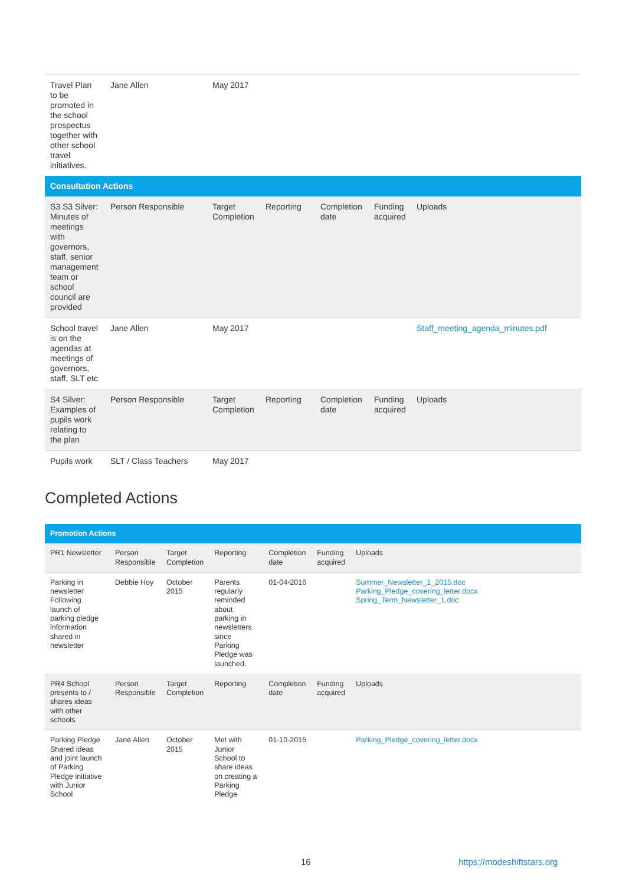| Travel Plan to be promoted in the school prospectus together with other school travel initiatives. | Jane Allen | May 2017 | | | | |
| Consultation Actions | | | | | | |
| S3 S3 Silver: Minutes of meetings with governors, staff, senior management team or school council are provided | Person Responsible | Target Completion | Reporting | Completion date | Funding acquired | Uploads |
| School travel is on the agendas at meetings of governors, staff, SLT etc | Jane Allen | May 2017 | | | | Staff_meeting_agenda_minutes.pdf |
| S4 Silver: Examples of pupils work relating to the plan | Person Responsible | Target Completion | Reporting | Completion date | Funding acquired | Uploads |
| Pupils work | SLT / Class Teachers | May 2017 | | | | |
Completed Actions
| Promotion Actions | | | | | | |
| PR1 Newsletter | Person Responsible | Target Completion | Reporting | Completion date | Funding acquired | Uploads |
| Parking in newsletter Following launch of parking pledge information shared in newsletter | Debbie Hoy | October 2015 | Parents regularly reminded about parking in newsletters since Parking Pledge was launched. | 01-04-2016 | | Summer_Newsletter_1_2015.doc Parking_Pledge_covering_letter.docx Spring_Term_Newsletter_1.doc |
| PR4 School presents to / shares ideas with other schools | Person Responsible | Target Completion | Reporting | Completion date | Funding acquired | Uploads |
| Parking Pledge Shared ideas and joint launch of Parking Pledge initiative with Junior School | Jane Allen | October 2015 | Met with Junior School to share ideas on creating a Parking Pledge | 01-10-2015 | | Parking_Pledge_covering_letter.docx |
16 https://modeshiftstars.org